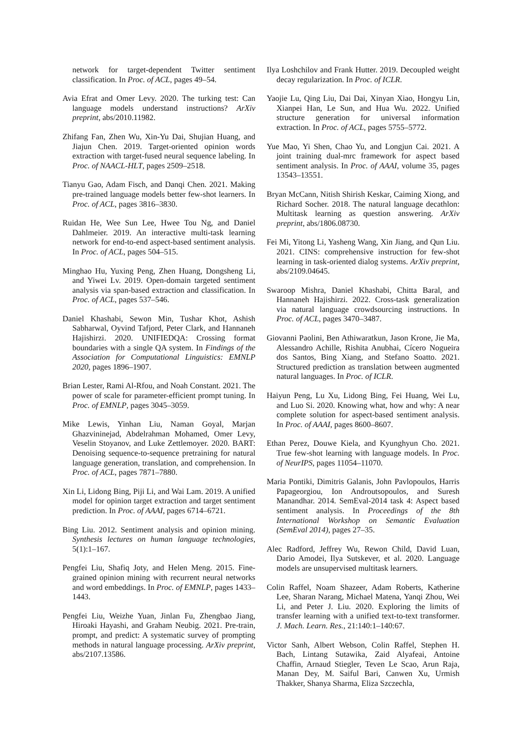network for target-dependent Twitter sentiment classification. In Proc. of ACL, pages 49–54.
Avia Efrat and Omer Levy. 2020. The turking test: Can language models understand instructions? ArXiv preprint, abs/2010.11982.
Zhifang Fan, Zhen Wu, Xin-Yu Dai, Shujian Huang, and Jiajun Chen. 2019. Target-oriented opinion words extraction with target-fused neural sequence labeling. In Proc. of NAACL-HLT, pages 2509–2518.
Tianyu Gao, Adam Fisch, and Danqi Chen. 2021. Making pre-trained language models better few-shot learners. In Proc. of ACL, pages 3816–3830.
Ruidan He, Wee Sun Lee, Hwee Tou Ng, and Daniel Dahlmeier. 2019. An interactive multi-task learning network for end-to-end aspect-based sentiment analysis. In Proc. of ACL, pages 504–515.
Minghao Hu, Yuxing Peng, Zhen Huang, Dongsheng Li, and Yiwei Lv. 2019. Open-domain targeted sentiment analysis via span-based extraction and classification. In Proc. of ACL, pages 537–546.
Daniel Khashabi, Sewon Min, Tushar Khot, Ashish Sabharwal, Oyvind Tafjord, Peter Clark, and Hannaneh Hajishirzi. 2020. UNIFIEDQA: Crossing format boundaries with a single QA system. In Findings of the Association for Computational Linguistics: EMNLP 2020, pages 1896–1907.
Brian Lester, Rami Al-Rfou, and Noah Constant. 2021. The power of scale for parameter-efficient prompt tuning. In Proc. of EMNLP, pages 3045–3059.
Mike Lewis, Yinhan Liu, Naman Goyal, Marjan Ghazvininejad, Abdelrahman Mohamed, Omer Levy, Veselin Stoyanov, and Luke Zettlemoyer. 2020. BART: Denoising sequence-to-sequence pretraining for natural language generation, translation, and comprehension. In Proc. of ACL, pages 7871–7880.
Xin Li, Lidong Bing, Piji Li, and Wai Lam. 2019. A unified model for opinion target extraction and target sentiment prediction. In Proc. of AAAI, pages 6714–6721.
Bing Liu. 2012. Sentiment analysis and opinion mining. Synthesis lectures on human language technologies, 5(1):1–167.
Pengfei Liu, Shafiq Joty, and Helen Meng. 2015. Fine-grained opinion mining with recurrent neural networks and word embeddings. In Proc. of EMNLP, pages 1433–1443.
Pengfei Liu, Weizhe Yuan, Jinlan Fu, Zhengbao Jiang, Hiroaki Hayashi, and Graham Neubig. 2021. Pre-train, prompt, and predict: A systematic survey of prompting methods in natural language processing. ArXiv preprint, abs/2107.13586.
Ilya Loshchilov and Frank Hutter. 2019. Decoupled weight decay regularization. In Proc. of ICLR.
Yaojie Lu, Qing Liu, Dai Dai, Xinyan Xiao, Hongyu Lin, Xianpei Han, Le Sun, and Hua Wu. 2022. Unified structure generation for universal information extraction. In Proc. of ACL, pages 5755–5772.
Yue Mao, Yi Shen, Chao Yu, and Longjun Cai. 2021. A joint training dual-mrc framework for aspect based sentiment analysis. In Proc. of AAAI, volume 35, pages 13543–13551.
Bryan McCann, Nitish Shirish Keskar, Caiming Xiong, and Richard Socher. 2018. The natural language decathlon: Multitask learning as question answering. ArXiv preprint, abs/1806.08730.
Fei Mi, Yitong Li, Yasheng Wang, Xin Jiang, and Qun Liu. 2021. CINS: comprehensive instruction for few-shot learning in task-oriented dialog systems. ArXiv preprint, abs/2109.04645.
Swaroop Mishra, Daniel Khashabi, Chitta Baral, and Hannaneh Hajishirzi. 2022. Cross-task generalization via natural language crowdsourcing instructions. In Proc. of ACL, pages 3470–3487.
Giovanni Paolini, Ben Athiwaratkun, Jason Krone, Jie Ma, Alessandro Achille, Rishita Anubhai, Cícero Nogueira dos Santos, Bing Xiang, and Stefano Soatto. 2021. Structured prediction as translation between augmented natural languages. In Proc. of ICLR.
Haiyun Peng, Lu Xu, Lidong Bing, Fei Huang, Wei Lu, and Luo Si. 2020. Knowing what, how and why: A near complete solution for aspect-based sentiment analysis. In Proc. of AAAI, pages 8600–8607.
Ethan Perez, Douwe Kiela, and Kyunghyun Cho. 2021. True few-shot learning with language models. In Proc. of NeurIPS, pages 11054–11070.
Maria Pontiki, Dimitris Galanis, John Pavlopoulos, Harris Papageorgiou, Ion Androutsopoulos, and Suresh Manandhar. 2014. SemEval-2014 task 4: Aspect based sentiment analysis. In Proceedings of the 8th International Workshop on Semantic Evaluation (SemEval 2014), pages 27–35.
Alec Radford, Jeffrey Wu, Rewon Child, David Luan, Dario Amodei, Ilya Sutskever, et al. 2020. Language models are unsupervised multitask learners.
Colin Raffel, Noam Shazeer, Adam Roberts, Katherine Lee, Sharan Narang, Michael Matena, Yanqi Zhou, Wei Li, and Peter J. Liu. 2020. Exploring the limits of transfer learning with a unified text-to-text transformer. J. Mach. Learn. Res., 21:140:1–140:67.
Victor Sanh, Albert Webson, Colin Raffel, Stephen H. Bach, Lintang Sutawika, Zaid Alyafeai, Antoine Chaffin, Arnaud Stiegler, Teven Le Scao, Arun Raja, Manan Dey, M. Saiful Bari, Canwen Xu, Urmish Thakker, Shanya Sharma, Eliza Szczechla,